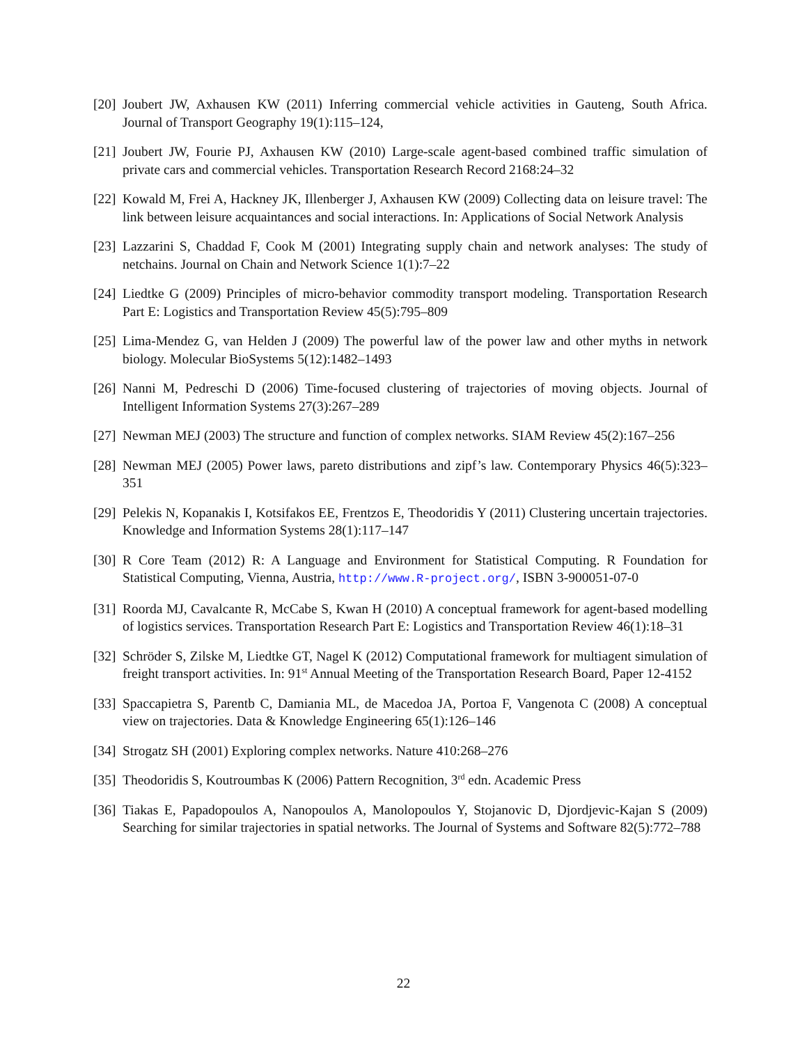[20] Joubert JW, Axhausen KW (2011) Inferring commercial vehicle activities in Gauteng, South Africa. Journal of Transport Geography 19(1):115–124,
[21] Joubert JW, Fourie PJ, Axhausen KW (2010) Large-scale agent-based combined traffic simulation of private cars and commercial vehicles. Transportation Research Record 2168:24–32
[22] Kowald M, Frei A, Hackney JK, Illenberger J, Axhausen KW (2009) Collecting data on leisure travel: The link between leisure acquaintances and social interactions. In: Applications of Social Network Analysis
[23] Lazzarini S, Chaddad F, Cook M (2001) Integrating supply chain and network analyses: The study of netchains. Journal on Chain and Network Science 1(1):7–22
[24] Liedtke G (2009) Principles of micro-behavior commodity transport modeling. Transportation Research Part E: Logistics and Transportation Review 45(5):795–809
[25] Lima-Mendez G, van Helden J (2009) The powerful law of the power law and other myths in network biology. Molecular BioSystems 5(12):1482–1493
[26] Nanni M, Pedreschi D (2006) Time-focused clustering of trajectories of moving objects. Journal of Intelligent Information Systems 27(3):267–289
[27] Newman MEJ (2003) The structure and function of complex networks. SIAM Review 45(2):167–256
[28] Newman MEJ (2005) Power laws, pareto distributions and zipf’s law. Contemporary Physics 46(5):323–351
[29] Pelekis N, Kopanakis I, Kotsifakos EE, Frentzos E, Theodoridis Y (2011) Clustering uncertain trajectories. Knowledge and Information Systems 28(1):117–147
[30] R Core Team (2012) R: A Language and Environment for Statistical Computing. R Foundation for Statistical Computing, Vienna, Austria, http://www.R-project.org/, ISBN 3-900051-07-0
[31] Roorda MJ, Cavalcante R, McCabe S, Kwan H (2010) A conceptual framework for agent-based modelling of logistics services. Transportation Research Part E: Logistics and Transportation Review 46(1):18–31
[32] Schröder S, Zilske M, Liedtke GT, Nagel K (2012) Computational framework for multiagent simulation of freight transport activities. In: 91<sup>st</sup> Annual Meeting of the Transportation Research Board, Paper 12-4152
[33] Spaccapietra S, Parentb C, Damiania ML, de Macedoa JA, Portoa F, Vangenota C (2008) A conceptual view on trajectories. Data & Knowledge Engineering 65(1):126–146
[34] Strogatz SH (2001) Exploring complex networks. Nature 410:268–276
[35] Theodoridis S, Koutroumbas K (2006) Pattern Recognition, 3<sup>rd</sup> edn. Academic Press
[36] Tiakas E, Papadopoulos A, Nanopoulos A, Manolopoulos Y, Stojanovic D, Djordjevic-Kajan S (2009) Searching for similar trajectories in spatial networks. The Journal of Systems and Software 82(5):772–788
22